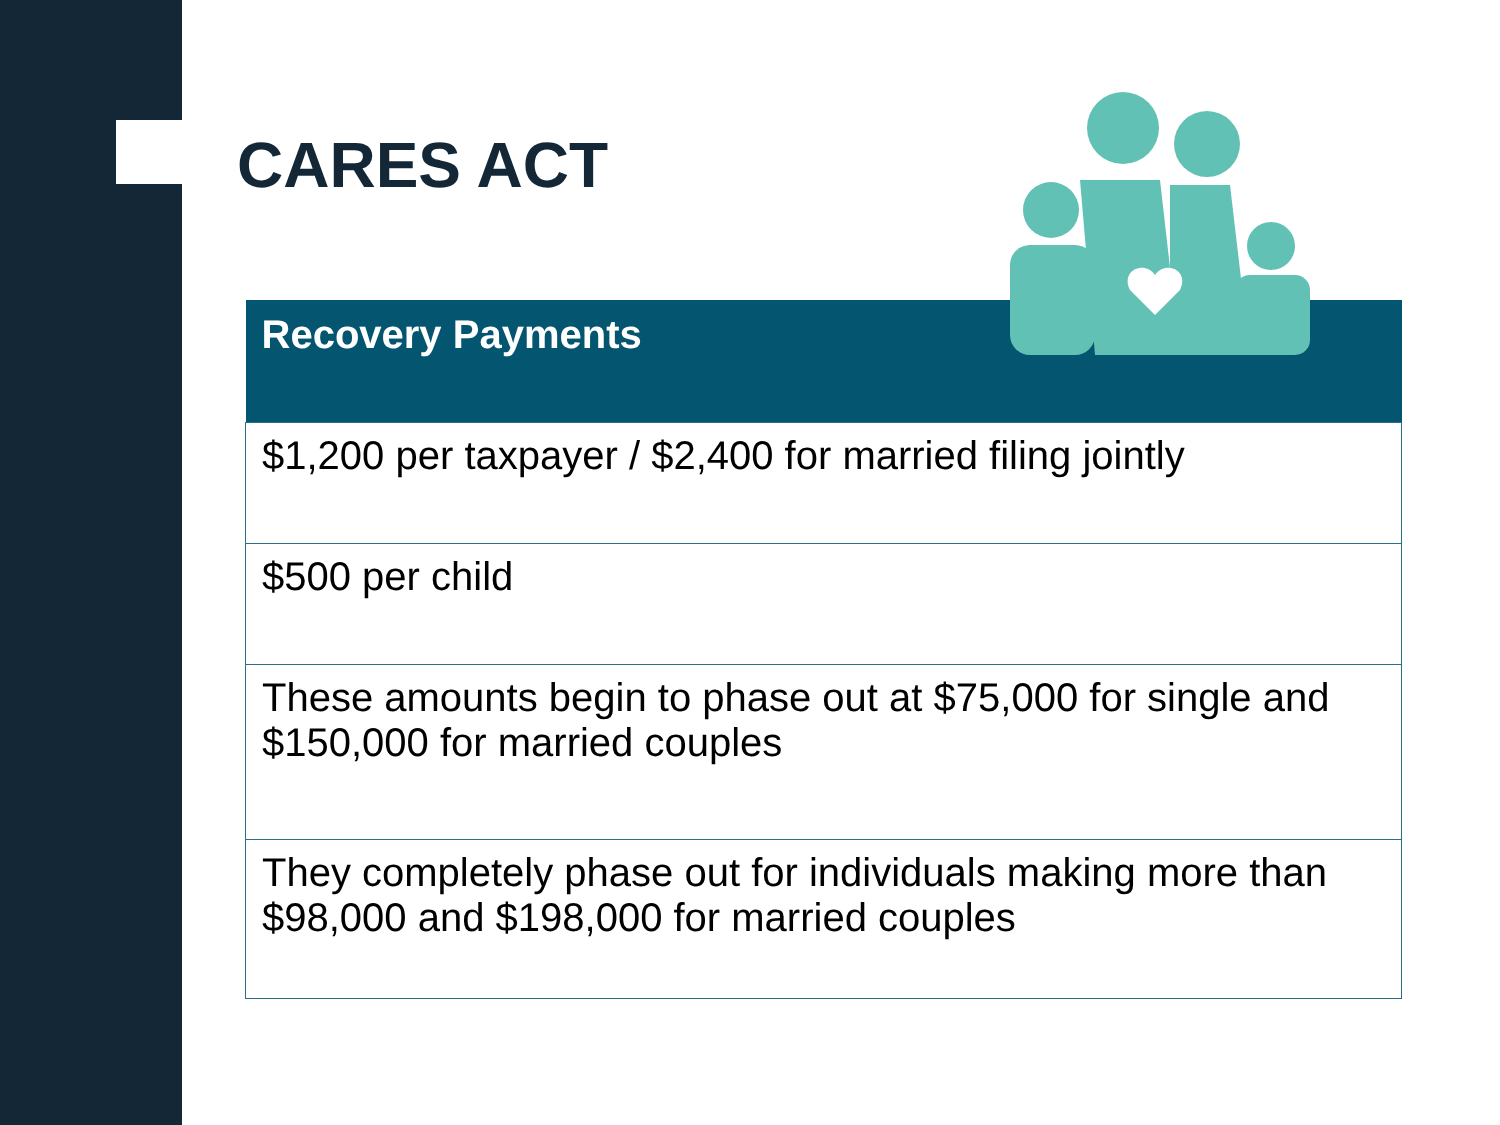CARES ACT
| Recovery Payments |
| --- |
| $1,200 per taxpayer / $2,400 for married filing jointly |
| $500 per child |
| These amounts begin to phase out at $75,000 for single and $150,000 for married couples |
| They completely phase out for individuals making more than $98,000 and $198,000 for married couples |